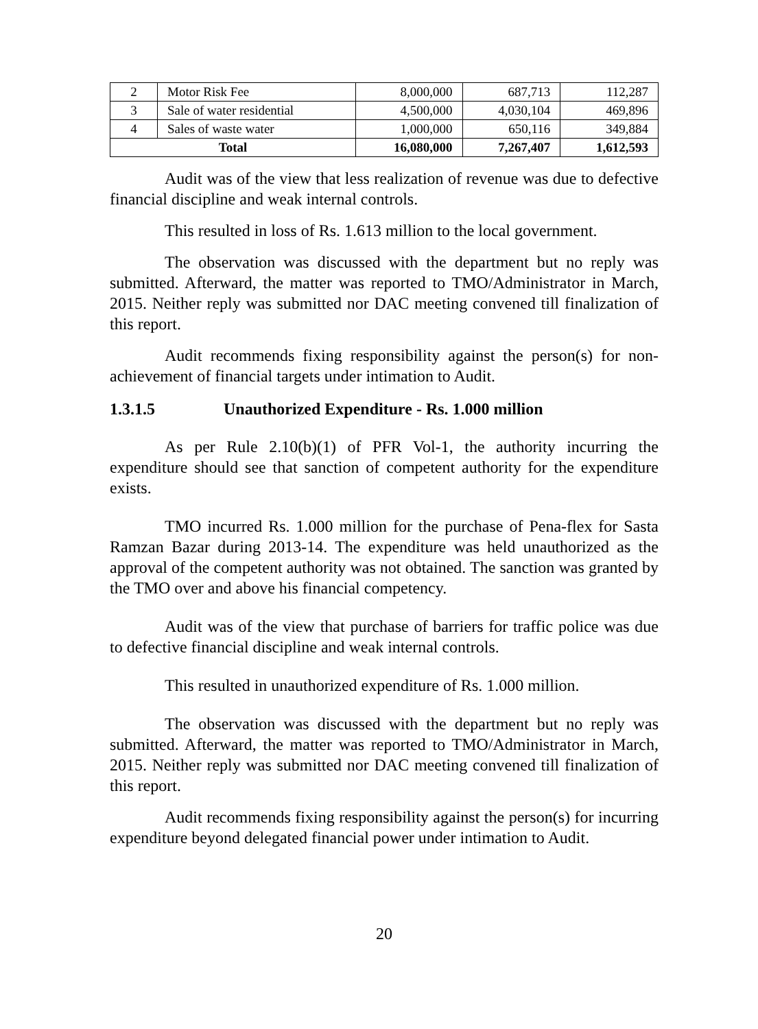| 2 | Motor Risk Fee | 8,000,000 | 687,713 | 112,287 |
| 3 | Sale of water residential | 4,500,000 | 4,030,104 | 469,896 |
| 4 | Sales of waste water | 1,000,000 | 650,116 | 349,884 |
| Total | | 16,080,000 | 7,267,407 | 1,612,593 |
Audit was of the view that less realization of revenue was due to defective financial discipline and weak internal controls.
This resulted in loss of Rs. 1.613 million to the local government.
The observation was discussed with the department but no reply was submitted. Afterward, the matter was reported to TMO/Administrator in March, 2015. Neither reply was submitted nor DAC meeting convened till finalization of this report.
Audit recommends fixing responsibility against the person(s) for non-achievement of financial targets under intimation to Audit.
1.3.1.5 Unauthorized Expenditure - Rs. 1.000 million
As per Rule 2.10(b)(1) of PFR Vol-1, the authority incurring the expenditure should see that sanction of competent authority for the expenditure exists.
TMO incurred Rs. 1.000 million for the purchase of Pena-flex for Sasta Ramzan Bazar during 2013-14. The expenditure was held unauthorized as the approval of the competent authority was not obtained. The sanction was granted by the TMO over and above his financial competency.
Audit was of the view that purchase of barriers for traffic police was due to defective financial discipline and weak internal controls.
This resulted in unauthorized expenditure of Rs. 1.000 million.
The observation was discussed with the department but no reply was submitted. Afterward, the matter was reported to TMO/Administrator in March, 2015. Neither reply was submitted nor DAC meeting convened till finalization of this report.
Audit recommends fixing responsibility against the person(s) for incurring expenditure beyond delegated financial power under intimation to Audit.
20